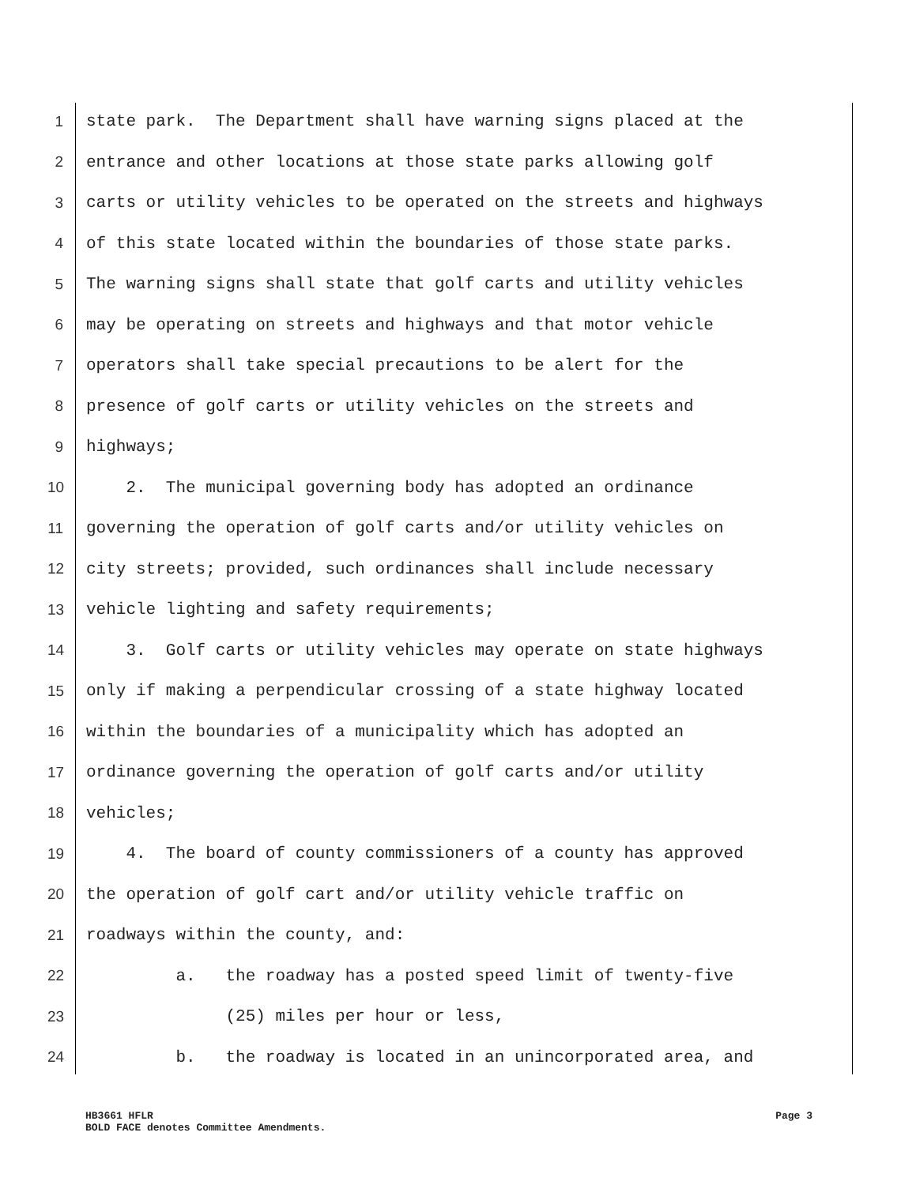1 state park. The Department shall have warning signs placed at the
2 entrance and other locations at those state parks allowing golf
3 carts or utility vehicles to be operated on the streets and highways
4 of this state located within the boundaries of those state parks.
5 The warning signs shall state that golf carts and utility vehicles
6 may be operating on streets and highways and that motor vehicle
7 operators shall take special precautions to be alert for the
8 presence of golf carts or utility vehicles on the streets and
9 highways;
10 2. The municipal governing body has adopted an ordinance
11 governing the operation of golf carts and/or utility vehicles on
12 city streets; provided, such ordinances shall include necessary
13 vehicle lighting and safety requirements;
14 3. Golf carts or utility vehicles may operate on state highways
15 only if making a perpendicular crossing of a state highway located
16 within the boundaries of a municipality which has adopted an
17 ordinance governing the operation of golf carts and/or utility
18 vehicles;
19 4. The board of county commissioners of a county has approved
20 the operation of golf cart and/or utility vehicle traffic on
21 roadways within the county, and:
22 a. the roadway has a posted speed limit of twenty-five
23 (25) miles per hour or less,
24 b. the roadway is located in an unincorporated area, and
HB3661 HFLR Page 3
BOLD FACE denotes Committee Amendments.